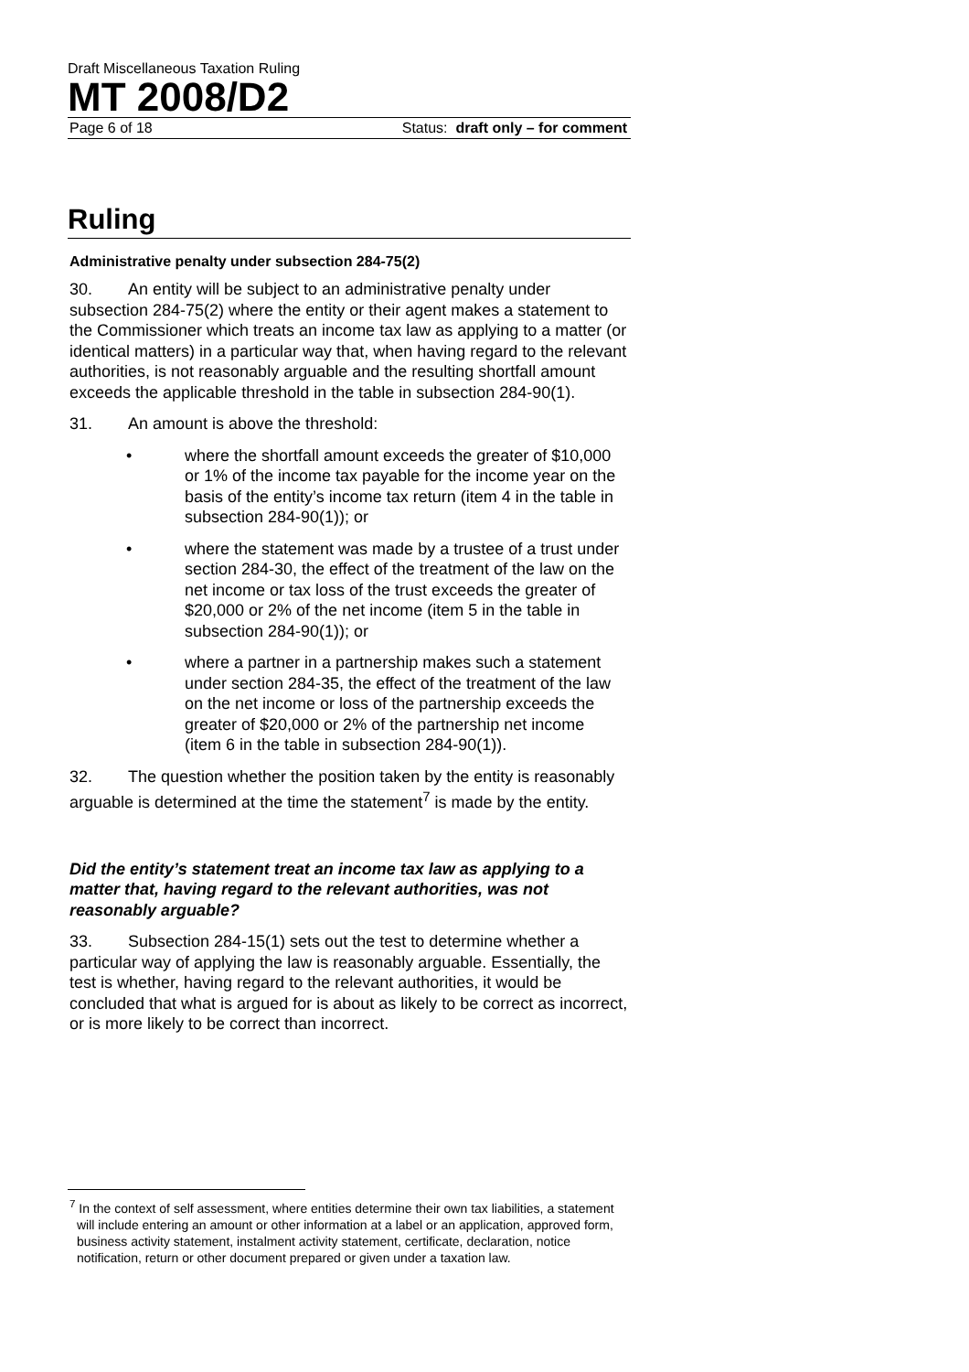Draft Miscellaneous Taxation Ruling
MT 2008/D2
Page 6 of 18 Status: draft only – for comment
Ruling
Administrative penalty under subsection 284-75(2)
30. An entity will be subject to an administrative penalty under subsection 284-75(2) where the entity or their agent makes a statement to the Commissioner which treats an income tax law as applying to a matter (or identical matters) in a particular way that, when having regard to the relevant authorities, is not reasonably arguable and the resulting shortfall amount exceeds the applicable threshold in the table in subsection 284-90(1).
31. An amount is above the threshold:
• where the shortfall amount exceeds the greater of $10,000 or 1% of the income tax payable for the income year on the basis of the entity’s income tax return (item 4 in the table in subsection 284-90(1)); or
• where the statement was made by a trustee of a trust under section 284-30, the effect of the treatment of the law on the net income or tax loss of the trust exceeds the greater of $20,000 or 2% of the net income (item 5 in the table in subsection 284-90(1)); or
• where a partner in a partnership makes such a statement under section 284-35, the effect of the treatment of the law on the net income or loss of the partnership exceeds the greater of $20,000 or 2% of the partnership net income (item 6 in the table in subsection 284-90(1)).
32. The question whether the position taken by the entity is reasonably arguable is determined at the time the statement<sup>7</sup> is made by the entity.
Did the entity’s statement treat an income tax law as applying to a matter that, having regard to the relevant authorities, was not reasonably arguable?
33. Subsection 284-15(1) sets out the test to determine whether a particular way of applying the law is reasonably arguable. Essentially, the test is whether, having regard to the relevant authorities, it would be concluded that what is argued for is about as likely to be correct as incorrect, or is more likely to be correct than incorrect.
<sup>7</sup> In the context of self assessment, where entities determine their own tax liabilities, a statement will include entering an amount or other information at a label or an application, approved form, business activity statement, instalment activity statement, certificate, declaration, notice notification, return or other document prepared or given under a taxation law.